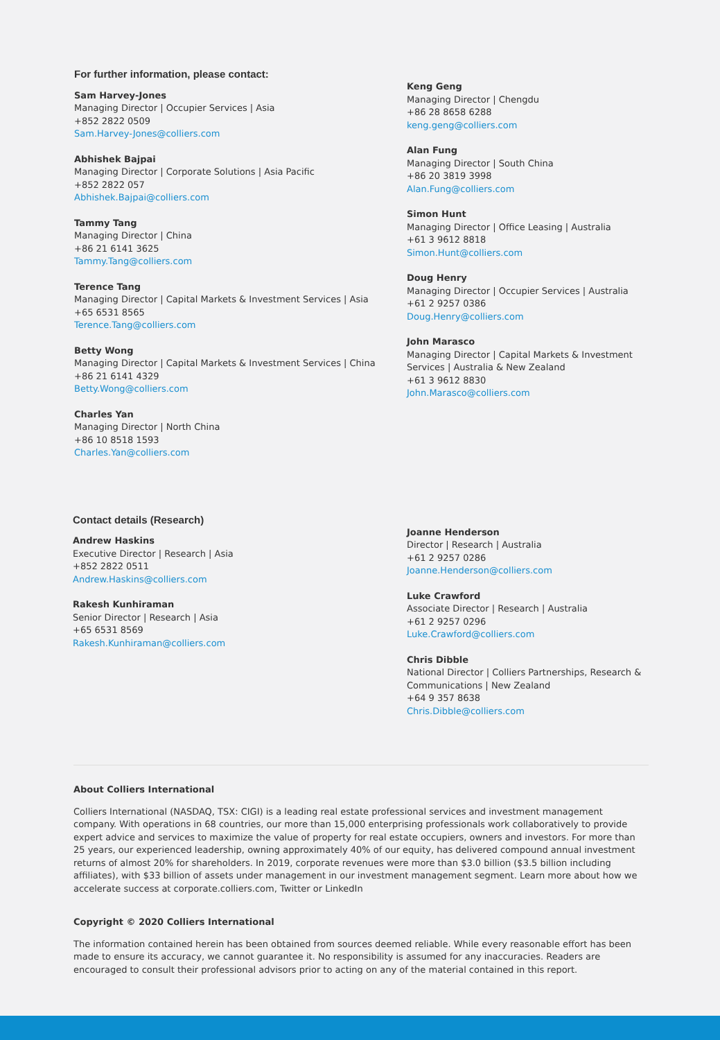For further information, please contact:
Sam Harvey-Jones
Managing Director | Occupier Services | Asia
+852 2822 0509
Sam.Harvey-Jones@colliers.com
Abhishek Bajpai
Managing Director | Corporate Solutions | Asia Pacific
+852 2822 057
Abhishek.Bajpai@colliers.com
Tammy Tang
Managing Director | China
+86 21 6141 3625
Tammy.Tang@colliers.com
Terence Tang
Managing Director | Capital Markets & Investment Services | Asia
+65 6531 8565
Terence.Tang@colliers.com
Betty Wong
Managing Director | Capital Markets & Investment Services | China
+86 21 6141 4329
Betty.Wong@colliers.com
Charles Yan
Managing Director | North China
+86 10 8518 1593
Charles.Yan@colliers.com
Keng Geng
Managing Director | Chengdu
+86 28 8658 6288
keng.geng@colliers.com
Alan Fung
Managing Director | South China
+86 20 3819 3998
Alan.Fung@colliers.com
Simon Hunt
Managing Director | Office Leasing | Australia
+61 3 9612 8818
Simon.Hunt@colliers.com
Doug Henry
Managing Director | Occupier Services | Australia
+61 2 9257 0386
Doug.Henry@colliers.com
John Marasco
Managing Director | Capital Markets & Investment Services | Australia & New Zealand
+61 3 9612 8830
John.Marasco@colliers.com
Contact details (Research)
Andrew Haskins
Executive Director | Research | Asia
+852 2822 0511
Andrew.Haskins@colliers.com
Rakesh Kunhiraman
Senior Director | Research | Asia
+65 6531 8569
Rakesh.Kunhiraman@colliers.com
Joanne Henderson
Director | Research | Australia
+61 2 9257 0286
Joanne.Henderson@colliers.com
Luke Crawford
Associate Director | Research | Australia
+61 2 9257 0296
Luke.Crawford@colliers.com
Chris Dibble
National Director | Colliers Partnerships, Research & Communications | New Zealand
+64 9 357 8638
Chris.Dibble@colliers.com
About Colliers International
Colliers International (NASDAQ, TSX: CIGI) is a leading real estate professional services and investment management company. With operations in 68 countries, our more than 15,000 enterprising professionals work collaboratively to provide expert advice and services to maximize the value of property for real estate occupiers, owners and investors. For more than 25 years, our experienced leadership, owning approximately 40% of our equity, has delivered compound annual investment returns of almost 20% for shareholders. In 2019, corporate revenues were more than $3.0 billion ($3.5 billion including affiliates), with $33 billion of assets under management in our investment management segment. Learn more about how we accelerate success at corporate.colliers.com, Twitter or LinkedIn
Copyright © 2020 Colliers International
The information contained herein has been obtained from sources deemed reliable. While every reasonable effort has been made to ensure its accuracy, we cannot guarantee it. No responsibility is assumed for any inaccuracies. Readers are encouraged to consult their professional advisors prior to acting on any of the material contained in this report.